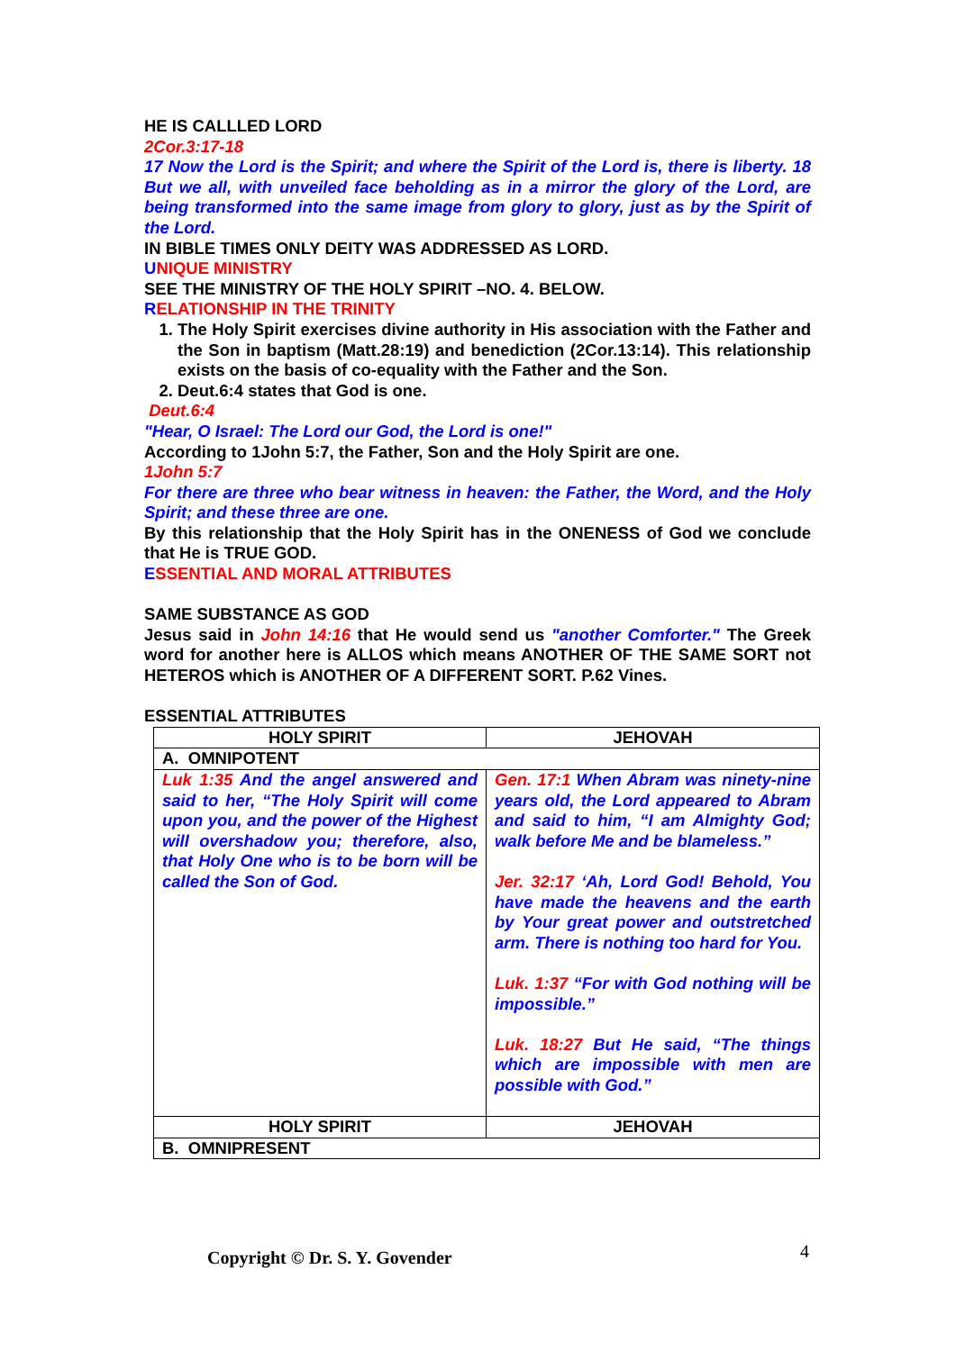HE IS CALLLED LORD
2Cor.3:17-18
17 Now the Lord is the Spirit; and where the Spirit of the Lord is, there is liberty. 18 But we all, with unveiled face beholding as in a mirror the glory of the Lord, are being transformed into the same image from glory to glory, just as by the Spirit of the Lord.
IN BIBLE TIMES ONLY DEITY WAS ADDRESSED AS LORD.
UNIQUE MINISTRY
SEE THE MINISTRY OF THE HOLY SPIRIT –NO. 4. BELOW.
RELATIONSHIP IN THE TRINITY
1. The Holy Spirit exercises divine authority in His association with the Father and the Son in baptism (Matt.28:19) and benediction (2Cor.13:14). This relationship exists on the basis of co-equality with the Father and the Son.
2. Deut.6:4 states that God is one.
Deut.6:4
"Hear, O Israel: The Lord our God, the Lord is one!"
According to 1John 5:7, the Father, Son and the Holy Spirit are one.
1John 5:7
For there are three who bear witness in heaven: the Father, the Word, and the Holy Spirit; and these three are one.
By this relationship that the Holy Spirit has in the ONENESS of God we conclude that He is TRUE GOD.
ESSENTIAL AND MORAL ATTRIBUTES
SAME SUBSTANCE AS GOD
Jesus said in John 14:16 that He would send us "another Comforter." The Greek word for another here is ALLOS which means ANOTHER OF THE SAME SORT not HETEROS which is ANOTHER OF A DIFFERENT SORT. P.62 Vines.
ESSENTIAL ATTRIBUTES
| HOLY SPIRIT | JEHOVAH |
| A. OMNIPOTENT | |
| Luk 1:35 And the angel answered and said to her, “The Holy Spirit will come upon you, and the power of the Highest will overshadow you; therefore, also, that Holy One who is to be born will be called the Son of God. | Gen. 17:1 When Abram was ninety-nine years old, the Lord appeared to Abram and said to him, “I am Almighty God; walk before Me and be blameless.” Jer. 32:17 ‘Ah, Lord God! Behold, You have made the heavens and the earth by Your great power and outstretched arm. There is nothing too hard for You. Luk. 1:37 “For with God nothing will be impossible.” Luk. 18:27 But He said, “The things which are impossible with men are possible with God.” |
| HOLY SPIRIT | JEHOVAH |
| B. OMNIPRESENT | |
Copyright © Dr. S. Y. Govender 4